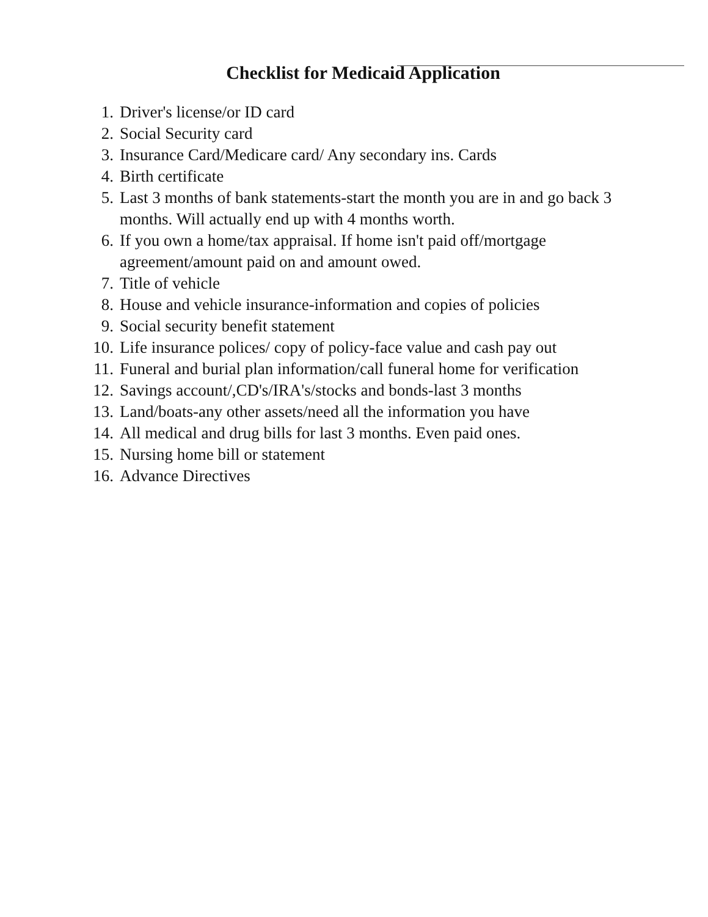Checklist for Medicaid Application
1. Driver's license/or ID card
2. Social Security card
3. Insurance Card/Medicare card/ Any secondary ins. Cards
4. Birth certificate
5. Last 3 months of bank statements-start the month you are in and go back 3 months. Will actually end up with 4 months worth.
6. If you own a home/tax appraisal. If home isn't paid off/mortgage agreement/amount paid on and amount owed.
7. Title of vehicle
8. House and vehicle insurance-information and copies of policies
9. Social security benefit statement
10. Life insurance polices/ copy of policy-face value and cash pay out
11. Funeral and burial plan information/call funeral home for verification
12. Savings account/,CD's/IRA's/stocks and bonds-last 3 months
13. Land/boats-any other assets/need all the information you have
14. All medical and drug bills for last 3 months. Even paid ones.
15. Nursing home bill or statement
16. Advance Directives